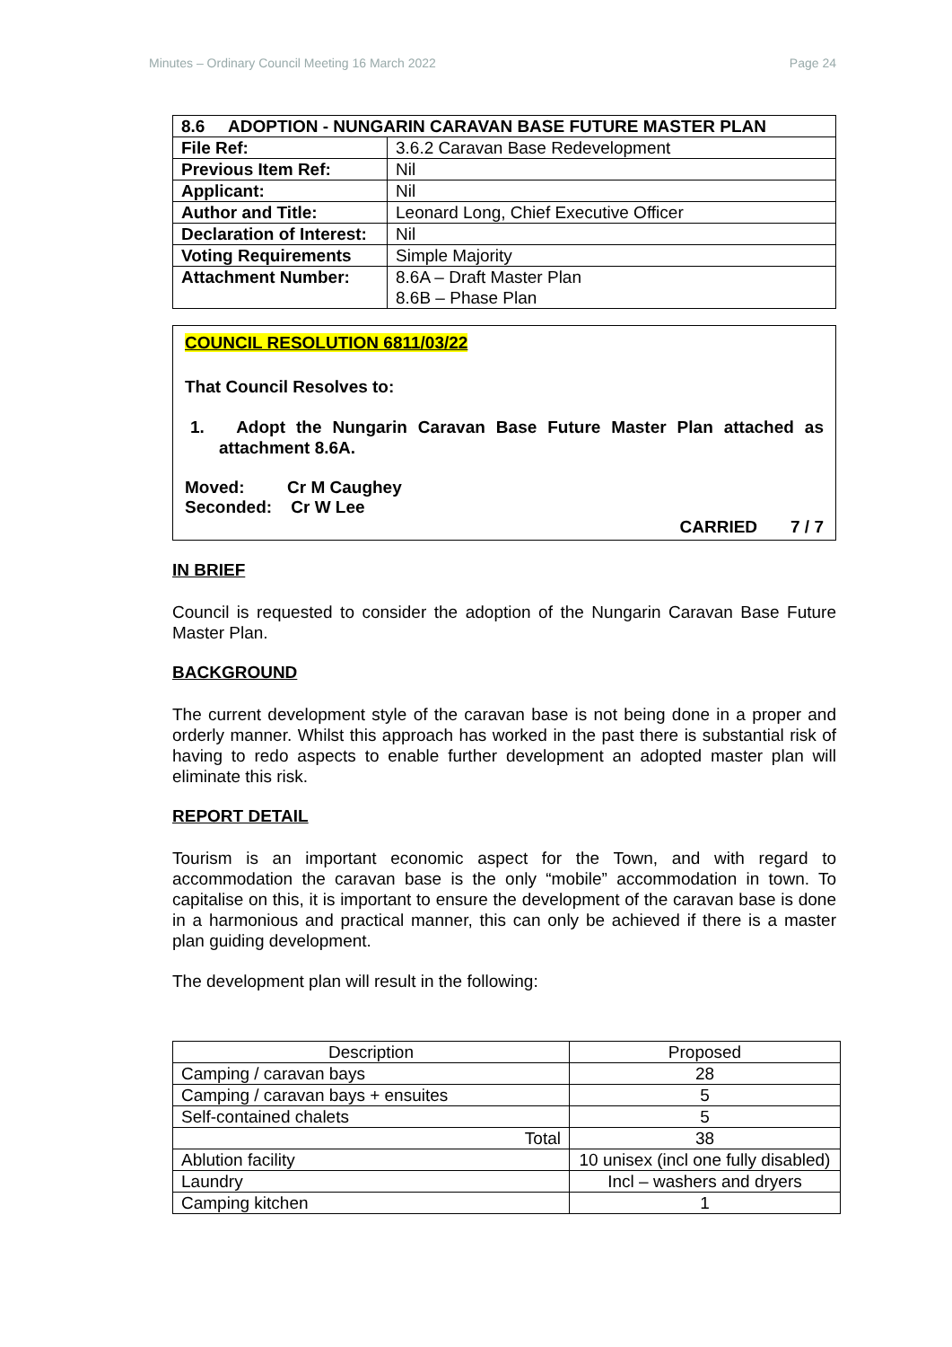Minutes – Ordinary Council Meeting 16 March 2022 Page 24
| 8.6 ADOPTION - NUNGARIN CARAVAN BASE FUTURE MASTER PLAN | |
| --- | --- |
| File Ref: | 3.6.2 Caravan Base Redevelopment |
| Previous Item Ref: | Nil |
| Applicant: | Nil |
| Author and Title: | Leonard Long, Chief Executive Officer |
| Declaration of Interest: | Nil |
| Voting Requirements | Simple Majority |
| Attachment Number: | 8.6A – Draft Master Plan 8.6B – Phase Plan |
COUNCIL RESOLUTION 6811/03/22
That Council Resolves to:
1. Adopt the Nungarin Caravan Base Future Master Plan attached as attachment 8.6A.
Moved: Cr M Caughey
Seconded: Cr W Lee
CARRIED 7 / 7
IN BRIEF
Council is requested to consider the adoption of the Nungarin Caravan Base Future Master Plan.
BACKGROUND
The current development style of the caravan base is not being done in a proper and orderly manner. Whilst this approach has worked in the past there is substantial risk of having to redo aspects to enable further development an adopted master plan will eliminate this risk.
REPORT DETAIL
Tourism is an important economic aspect for the Town, and with regard to accommodation the caravan base is the only “mobile” accommodation in town. To capitalise on this, it is important to ensure the development of the caravan base is done in a harmonious and practical manner, this can only be achieved if there is a master plan guiding development.
The development plan will result in the following:
| Description | Proposed |
| Camping / caravan bays | 28 |
| Camping / caravan bays + ensuites | 5 |
| Self-contained chalets | 5 |
| Total | 38 |
| Ablution facility | 10 unisex (incl one fully disabled) |
| Laundry | Incl – washers and dryers |
| Camping kitchen | 1 |